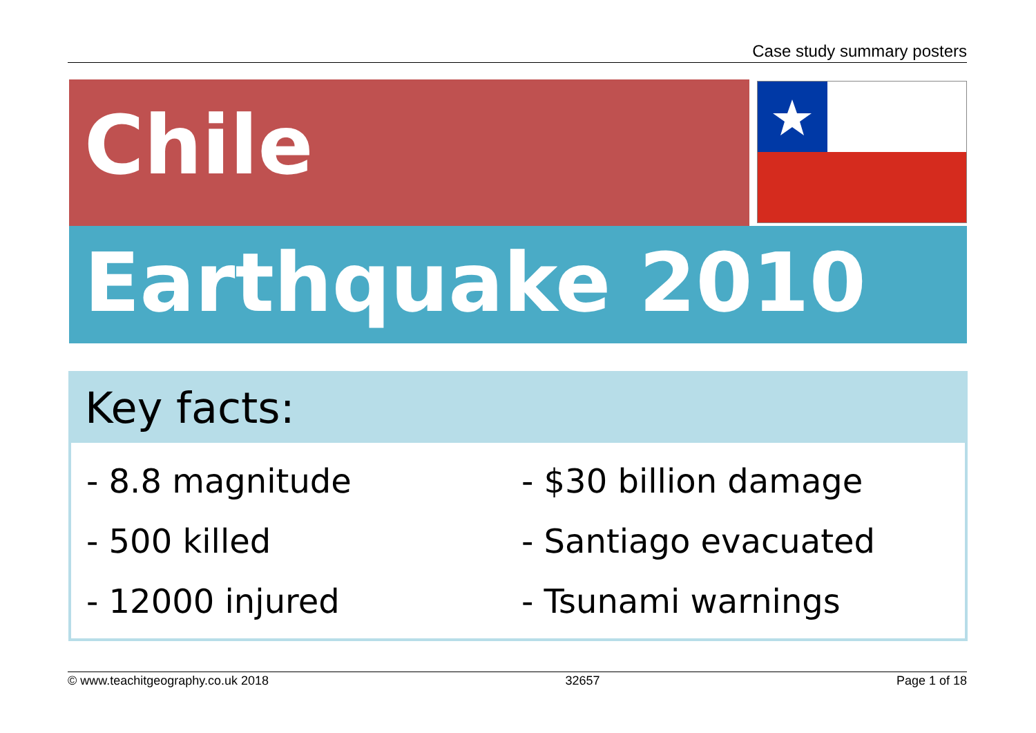Case study summary posters
Chile
Earthquake 2010
Key facts:
- 8.8 magnitude
- 500 killed
- 12000 injured
- $30 billion damage
- Santiago evacuated
- Tsunami warnings
© www.teachitgeography.co.uk 2018 32657 Page 1 of 18